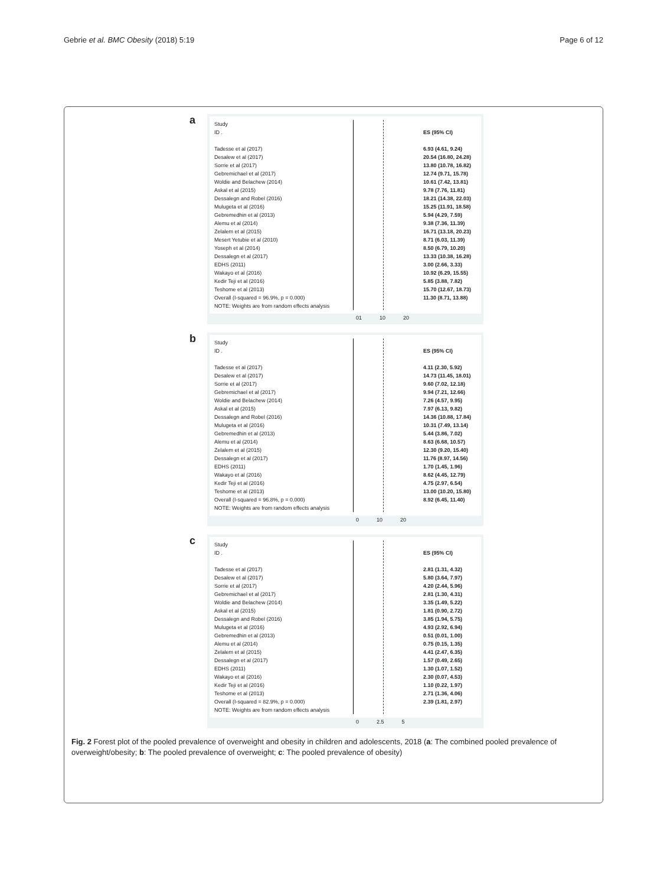Gebrie et al. BMC Obesity (2018) 5:19 Page 6 of 12
a
Study
ID .
Tadesse et al (2017)
Desalew et al (2017)
Sorrie et al (2017)
Gebremichael et al (2017)
Woldie and Belachew (2014)
Askal et al (2015)
Dessalegn and Robel (2016)
Mulugeta et al (2016)
Gebremedhin et al (2013)
Alemu et al (2014)
Zelalem et al (2015)
Mesert Yetubie et al (2010)
Yoseph et al (2014)
Dessalegn et al (2017)
EDHS (2011)
Wakayo et al (2016)
Kedir Teji et al (2016)
Teshome et al (2013)
Overall (I-squared = 96.9%, p = 0.000)
NOTE: Weights are from random effects analysis
ES (95% CI)
6.93 (4.61, 9.24)
20.54 (16.80, 24.28)
13.80 (10.78, 16.82)
12.74 (9.71, 15.78)
10.61 (7.42, 13.81)
9.78 (7.76, 11.81)
18.21 (14.38, 22.03)
15.25 (11.91, 18.58)
5.94 (4.29, 7.59)
9.38 (7.36, 11.39)
16.71 (13.18, 20.23)
8.71 (6.03, 11.39)
8.50 (6.79, 10.20)
13.33 (10.38, 16.28)
3.00 (2.66, 3.33)
10.92 (6.29, 15.55)
5.85 (3.88, 7.82)
15.70 (12.67, 18.73)
11.30 (8.71, 13.88)
01 10 20
b
Study
ID .
Tadesse et al (2017)
Desalew et al (2017)
Sorrie et al (2017)
Gebremichael et al (2017)
Woldie and Belachew (2014)
Askal et al (2015)
Dessalegn and Robel (2016)
Mulugeta et al (2016)
Gebremedhin et al (2013)
Alemu et al (2014)
Zelalem et al (2015)
Dessalegn et al (2017)
EDHS (2011)
Wakayo et al (2016)
Kedir Teji et al (2016)
Teshome et al (2013)
Overall (I-squared = 96.8%, p = 0.000)
NOTE: Weights are from random effects analysis
ES (95% CI)
4.11 (2.30, 5.92)
14.73 (11.45, 18.01)
9.60 (7.02, 12.18)
9.94 (7.21, 12.66)
7.26 (4.57, 9.95)
7.97 (6.13, 9.82)
14.36 (10.88, 17.84)
10.31 (7.49, 13.14)
5.44 (3.86, 7.02)
8.63 (6.68, 10.57)
12.30 (9.20, 15.40)
11.76 (8.97, 14.56)
1.70 (1.45, 1.96)
8.62 (4.45, 12.79)
4.75 (2.97, 6.54)
13.00 (10.20, 15.80)
8.92 (6.45, 11.40)
0 10 20
c
Study
ID .
Tadesse et al (2017)
Desalew et al (2017)
Sorrie et al (2017)
Gebremichael et al (2017)
Woldie and Belachew (2014)
Askal et al (2015)
Dessalegn and Robel (2016)
Mulugeta et al (2016)
Gebremedhin et al (2013)
Alemu et al (2014)
Zelalem et al (2015)
Dessalegn et al (2017)
EDHS (2011)
Wakayo et al (2016)
Kedir Teji et al (2016)
Teshome et al (2013)
Overall (I-squared = 82.9%, p = 0.000)
NOTE: Weights are from random effects analysis
ES (95% CI)
2.81 (1.31, 4.32)
5.80 (3.64, 7.97)
4.20 (2.44, 5.96)
2.81 (1.30, 4.31)
3.35 (1.49, 5.22)
1.81 (0.90, 2.72)
3.85 (1.94, 5.75)
4.93 (2.92, 6.94)
0.51 (0.01, 1.00)
0.75 (0.15, 1.35)
4.41 (2.47, 6.35)
1.57 (0.49, 2.65)
1.30 (1.07, 1.52)
2.30 (0.07, 4.53)
1.10 (0.22, 1.97)
2.71 (1.36, 4.06)
2.39 (1.81, 2.97)
0 2.5 5
Fig. 2 Forest plot of the pooled prevalence of overweight and obesity in children and adolescents, 2018 (a: The combined pooled prevalence of overweight/obesity; b: The pooled prevalence of overweight; c: The pooled prevalence of obesity)